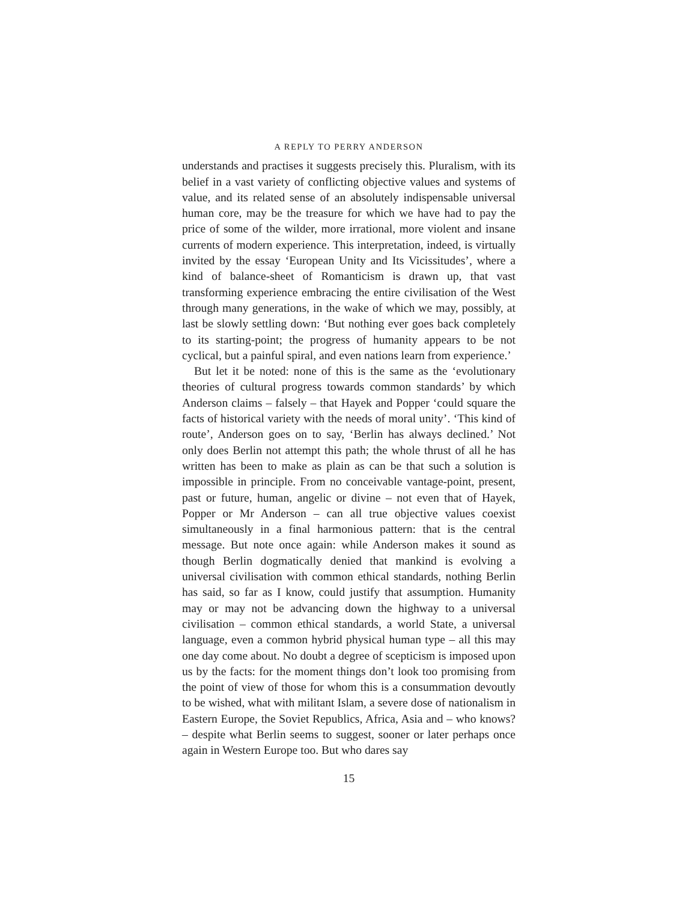A REPLY TO PERRY ANDERSON
understands and practises it suggests precisely this. Pluralism, with its belief in a vast variety of conflicting objective values and systems of value, and its related sense of an absolutely indispensable universal human core, may be the treasure for which we have had to pay the price of some of the wilder, more irrational, more violent and insane currents of modern experience. This interpretation, indeed, is virtually invited by the essay ‘European Unity and Its Vicissitudes’, where a kind of balance-sheet of Romanticism is drawn up, that vast transforming experience embracing the entire civilisation of the West through many generations, in the wake of which we may, possibly, at last be slowly settling down: ‘But nothing ever goes back completely to its starting-point; the progress of humanity appears to be not cyclical, but a painful spiral, and even nations learn from experience.’
But let it be noted: none of this is the same as the ‘evolutionary theories of cultural progress towards common standards’ by which Anderson claims – falsely – that Hayek and Popper ‘could square the facts of historical variety with the needs of moral unity’. ‘This kind of route’, Anderson goes on to say, ‘Berlin has always declined.’ Not only does Berlin not attempt this path; the whole thrust of all he has written has been to make as plain as can be that such a solution is impossible in principle. From no conceivable vantage-point, present, past or future, human, angelic or divine – not even that of Hayek, Popper or Mr Anderson – can all true objective values coexist simultaneously in a final harmonious pattern: that is the central message. But note once again: while Anderson makes it sound as though Berlin dogmatically denied that mankind is evolving a universal civilisation with common ethical standards, nothing Berlin has said, so far as I know, could justify that assumption. Humanity may or may not be advancing down the highway to a universal civilisation – common ethical standards, a world State, a universal language, even a common hybrid physical human type – all this may one day come about. No doubt a degree of scepticism is imposed upon us by the facts: for the moment things don’t look too promising from the point of view of those for whom this is a consummation devoutly to be wished, what with militant Islam, a severe dose of nationalism in Eastern Europe, the Soviet Republics, Africa, Asia and – who knows? – despite what Berlin seems to suggest, sooner or later perhaps once again in Western Europe too. But who dares say
15